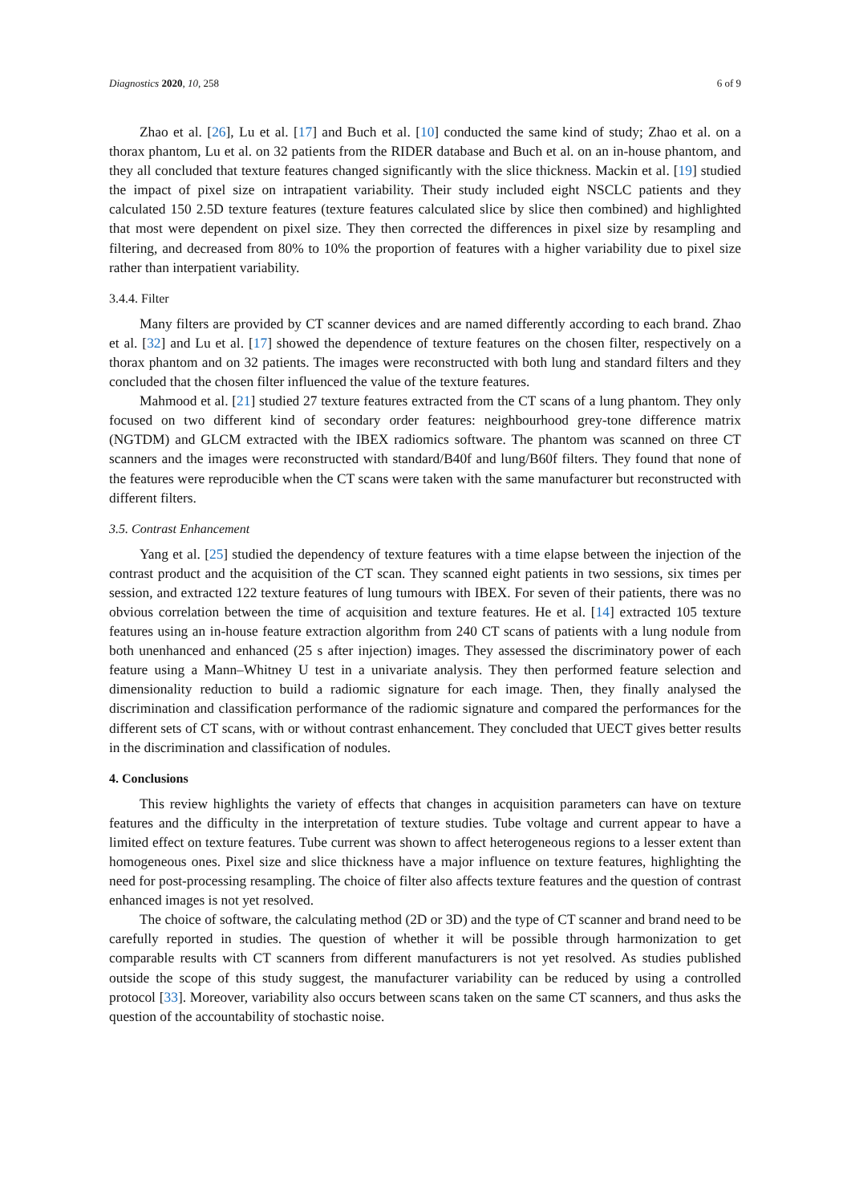Diagnostics 2020, 10, 258 6 of 9
Zhao et al. [26], Lu et al. [17] and Buch et al. [10] conducted the same kind of study; Zhao et al. on a thorax phantom, Lu et al. on 32 patients from the RIDER database and Buch et al. on an in-house phantom, and they all concluded that texture features changed significantly with the slice thickness. Mackin et al. [19] studied the impact of pixel size on intrapatient variability. Their study included eight NSCLC patients and they calculated 150 2.5D texture features (texture features calculated slice by slice then combined) and highlighted that most were dependent on pixel size. They then corrected the differences in pixel size by resampling and filtering, and decreased from 80% to 10% the proportion of features with a higher variability due to pixel size rather than interpatient variability.
3.4.4. Filter
Many filters are provided by CT scanner devices and are named differently according to each brand. Zhao et al. [32] and Lu et al. [17] showed the dependence of texture features on the chosen filter, respectively on a thorax phantom and on 32 patients. The images were reconstructed with both lung and standard filters and they concluded that the chosen filter influenced the value of the texture features.
Mahmood et al. [21] studied 27 texture features extracted from the CT scans of a lung phantom. They only focused on two different kind of secondary order features: neighbourhood grey-tone difference matrix (NGTDM) and GLCM extracted with the IBEX radiomics software. The phantom was scanned on three CT scanners and the images were reconstructed with standard/B40f and lung/B60f filters. They found that none of the features were reproducible when the CT scans were taken with the same manufacturer but reconstructed with different filters.
3.5. Contrast Enhancement
Yang et al. [25] studied the dependency of texture features with a time elapse between the injection of the contrast product and the acquisition of the CT scan. They scanned eight patients in two sessions, six times per session, and extracted 122 texture features of lung tumours with IBEX. For seven of their patients, there was no obvious correlation between the time of acquisition and texture features. He et al. [14] extracted 105 texture features using an in-house feature extraction algorithm from 240 CT scans of patients with a lung nodule from both unenhanced and enhanced (25 s after injection) images. They assessed the discriminatory power of each feature using a Mann–Whitney U test in a univariate analysis. They then performed feature selection and dimensionality reduction to build a radiomic signature for each image. Then, they finally analysed the discrimination and classification performance of the radiomic signature and compared the performances for the different sets of CT scans, with or without contrast enhancement. They concluded that UECT gives better results in the discrimination and classification of nodules.
4. Conclusions
This review highlights the variety of effects that changes in acquisition parameters can have on texture features and the difficulty in the interpretation of texture studies. Tube voltage and current appear to have a limited effect on texture features. Tube current was shown to affect heterogeneous regions to a lesser extent than homogeneous ones. Pixel size and slice thickness have a major influence on texture features, highlighting the need for post-processing resampling. The choice of filter also affects texture features and the question of contrast enhanced images is not yet resolved.
The choice of software, the calculating method (2D or 3D) and the type of CT scanner and brand need to be carefully reported in studies. The question of whether it will be possible through harmonization to get comparable results with CT scanners from different manufacturers is not yet resolved. As studies published outside the scope of this study suggest, the manufacturer variability can be reduced by using a controlled protocol [33]. Moreover, variability also occurs between scans taken on the same CT scanners, and thus asks the question of the accountability of stochastic noise.